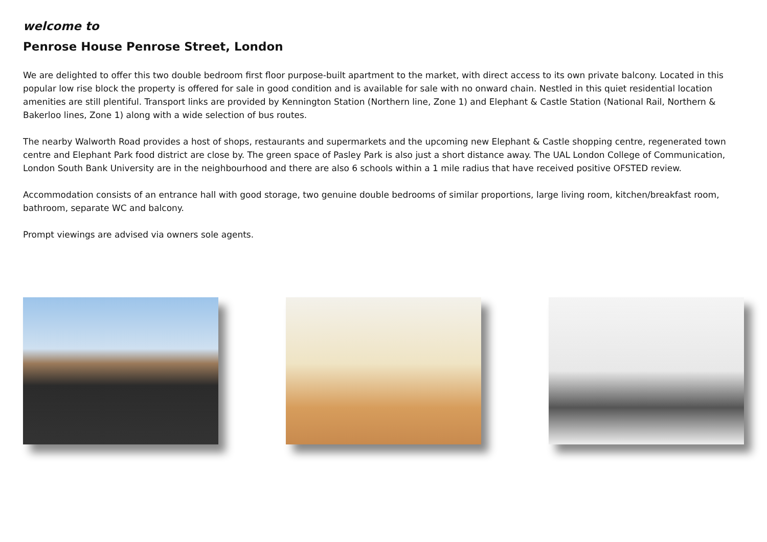welcome to
Penrose House Penrose Street, London
We are delighted to offer this two double bedroom first floor purpose-built apartment to the market, with direct access to its own private balcony. Located in this popular low rise block the property is offered for sale in good condition and is available for sale with no onward chain. Nestled in this quiet residential location amenities are still plentiful. Transport links are provided by Kennington Station (Northern line, Zone 1) and Elephant & Castle Station (National Rail, Northern & Bakerloo lines, Zone 1) along with a wide selection of bus routes.
The nearby Walworth Road provides a host of shops, restaurants and supermarkets and the upcoming new Elephant & Castle shopping centre, regenerated town centre and Elephant Park food district are close by. The green space of Pasley Park is also just a short distance away. The UAL London College of Communication, London South Bank University are in the neighbourhood and there are also 6 schools within a 1 mile radius that have received positive OFSTED review.
Accommodation consists of an entrance hall with good storage, two genuine double bedrooms of similar proportions, large living room, kitchen/breakfast room, bathroom, separate WC and balcony.
Prompt viewings are advised via owners sole agents.